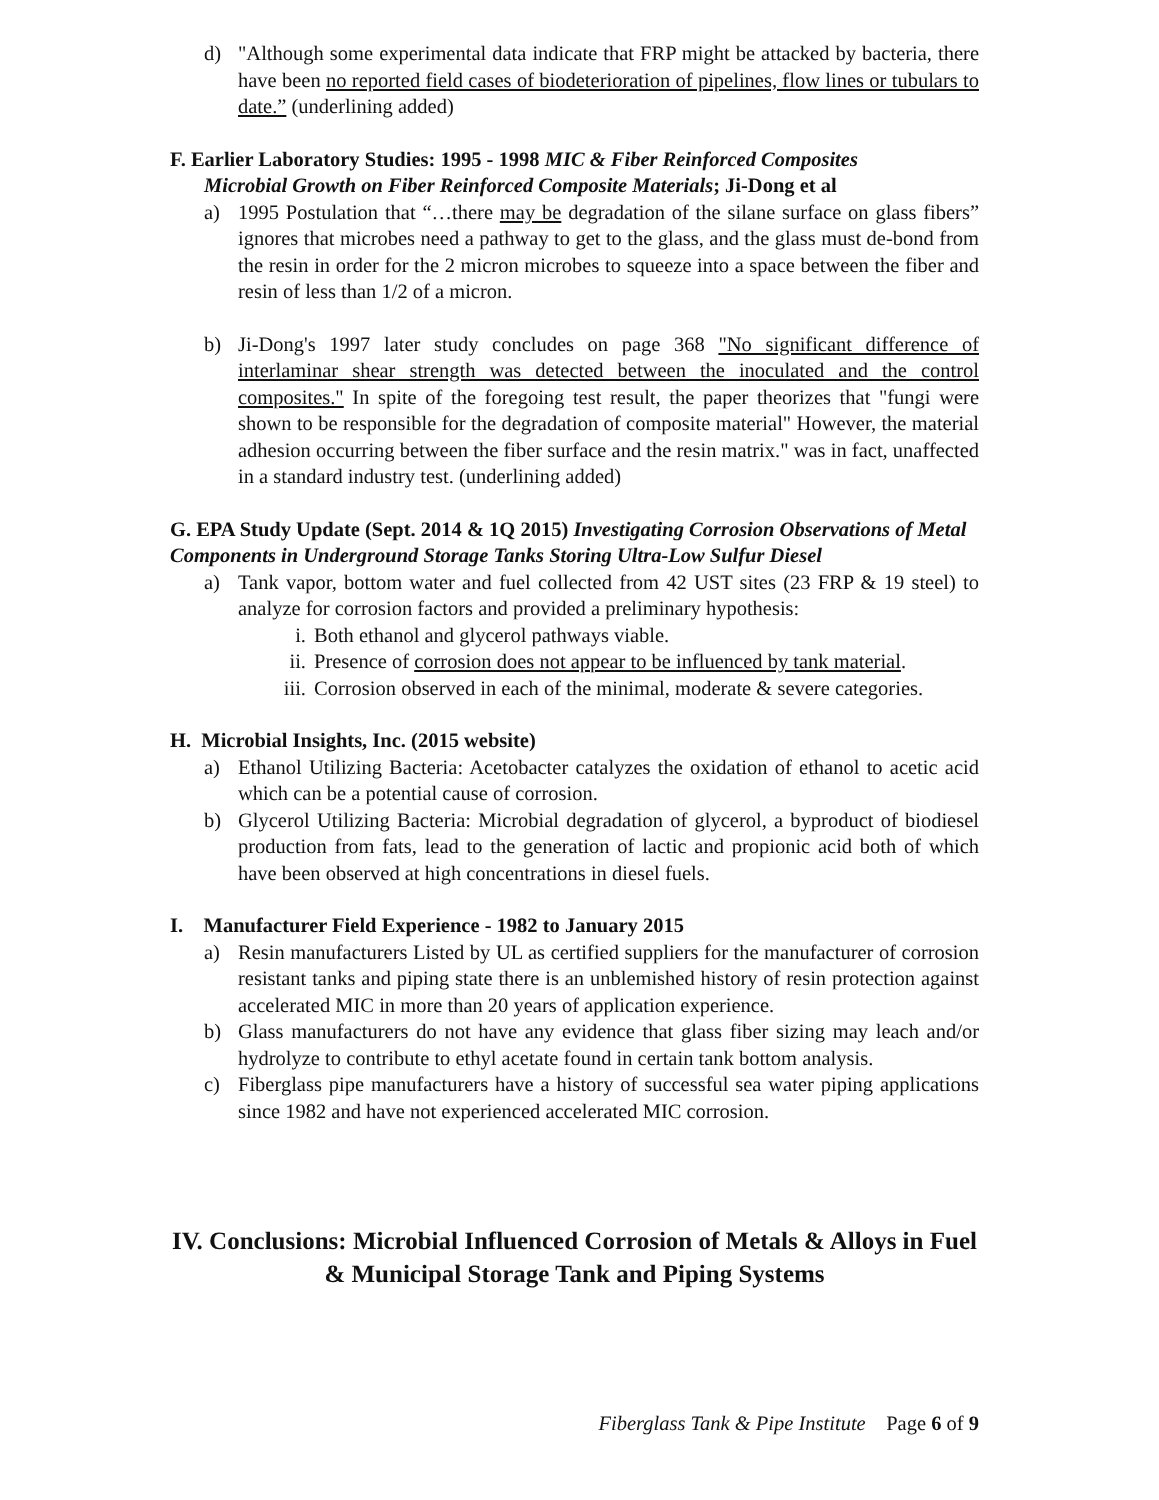d) "Although some experimental data indicate that FRP might be attacked by bacteria, there have been no reported field cases of biodeterioration of pipelines, flow lines or tubulars to date.” (underlining added)
F. Earlier Laboratory Studies: 1995 - 1998 MIC & Fiber Reinforced Composites
Microbial Growth on Fiber Reinforced Composite Materials; Ji-Dong et al
a) 1995 Postulation that “…there may be degradation of the silane surface on glass fibers” ignores that microbes need a pathway to get to the glass, and the glass must de-bond from the resin in order for the 2 micron microbes to squeeze into a space between the fiber and resin of less than 1/2 of a micron.
b) Ji-Dong's 1997 later study concludes on page 368 "No significant difference of interlaminar shear strength was detected between the inoculated and the control composites." In spite of the foregoing test result, the paper theorizes that "fungi were shown to be responsible for the degradation of composite material" However, the material adhesion occurring between the fiber surface and the resin matrix." was in fact, unaffected in a standard industry test. (underlining added)
G. EPA Study Update (Sept. 2014 & 1Q 2015) Investigating Corrosion Observations of Metal Components in Underground Storage Tanks Storing Ultra-Low Sulfur Diesel
a) Tank vapor, bottom water and fuel collected from 42 UST sites (23 FRP & 19 steel) to analyze for corrosion factors and provided a preliminary hypothesis:
i. Both ethanol and glycerol pathways viable.
ii. Presence of corrosion does not appear to be influenced by tank material.
iii. Corrosion observed in each of the minimal, moderate & severe categories.
H. Microbial Insights, Inc. (2015 website)
a) Ethanol Utilizing Bacteria: Acetobacter catalyzes the oxidation of ethanol to acetic acid which can be a potential cause of corrosion.
b) Glycerol Utilizing Bacteria: Microbial degradation of glycerol, a byproduct of biodiesel production from fats, lead to the generation of lactic and propionic acid both of which have been observed at high concentrations in diesel fuels.
I. Manufacturer Field Experience - 1982 to January 2015
a) Resin manufacturers Listed by UL as certified suppliers for the manufacturer of corrosion resistant tanks and piping state there is an unblemished history of resin protection against accelerated MIC in more than 20 years of application experience.
b) Glass manufacturers do not have any evidence that glass fiber sizing may leach and/or hydrolyze to contribute to ethyl acetate found in certain tank bottom analysis.
c) Fiberglass pipe manufacturers have a history of successful sea water piping applications since 1982 and have not experienced accelerated MIC corrosion.
IV. Conclusions: Microbial Influenced Corrosion of Metals & Alloys in Fuel & Municipal Storage Tank and Piping Systems
Fiberglass Tank & Pipe Institute Page 6 of 9